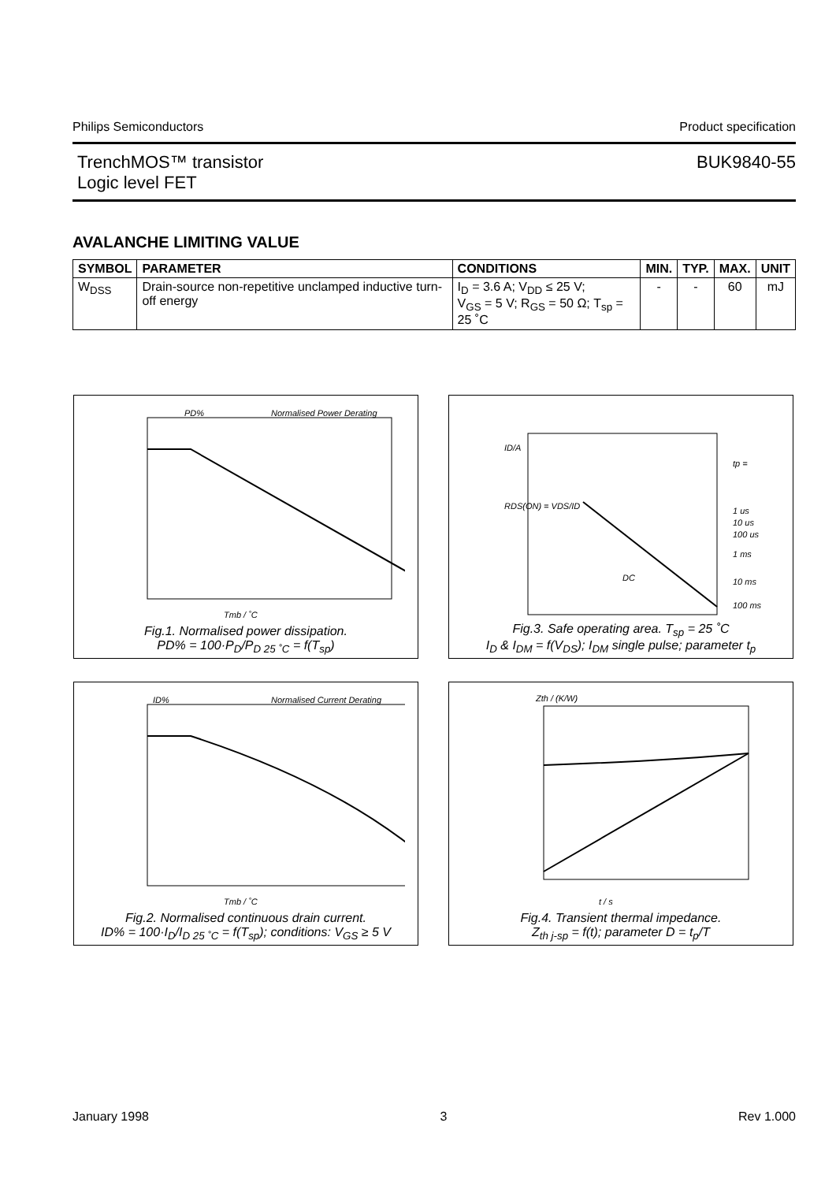Philips Semiconductors Product specification
TrenchMOS™ transistor
Logic level FET BUK9840-55
AVALANCHE LIMITING VALUE
| SYMBOL | PARAMETER | CONDITIONS | MIN. | TYP. | MAX. | UNIT |
| --- | --- | --- | --- | --- | --- | --- |
| W<sub>DSS</sub> | Drain-source non-repetitive unclamped inductive turn-off energy | I<sub>D</sub> = 3.6 A; V<sub>DD</sub> ≤ 25 V; V<sub>GS</sub> = 5 V; R<sub>GS</sub> = 50 Ω; T<sub>sp</sub> = 25 ˚C | - | - | 60 | mJ |
PD%
Normalised Power Derating
Tmb / ˚C
Fig.1. Normalised power dissipation.
PD% = 100·P<sub>D</sub>/P<sub>D 25 ˚C</sub> = f(T<sub>sp</sub>)
ID/A
tp =
1 us
10 us
100 us
1 ms
10 ms
100 ms
RDS(ON) = VDS/ID
DC
Fig.3. Safe operating area. T<sub>sp</sub> = 25 ˚C
I<sub>D</sub> & I<sub>DM</sub> = f(V<sub>DS</sub>); I<sub>DM</sub> single pulse; parameter t<sub>p</sub>
ID%
Normalised Current Derating
Tmb / ˚C
Fig.2. Normalised continuous drain current.
ID% = 100·I<sub>D</sub>/I<sub>D 25 ˚C</sub> = f(T<sub>sp</sub>); conditions: V<sub>GS</sub> ≥ 5 V
Zth / (K/W)
t / s
Fig.4. Transient thermal impedance.
Z<sub>th j-sp</sub> = f(t); parameter D = t<sub>p</sub>/T
January 1998 3 Rev 1.000